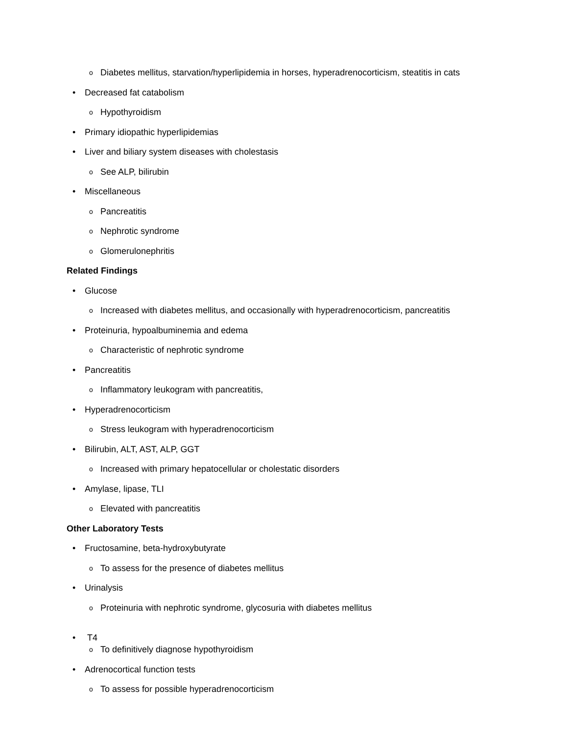o Diabetes mellitus, starvation/hyperlipidemia in horses, hyperadrenocorticism, steatitis in cats
• Decreased fat catabolism
o Hypothyroidism
• Primary idiopathic hyperlipidemias
• Liver and biliary system diseases with cholestasis
o See ALP, bilirubin
• Miscellaneous
o Pancreatitis
o Nephrotic syndrome
o Glomerulonephritis
Related Findings
• Glucose
o Increased with diabetes mellitus, and occasionally with hyperadrenocorticism, pancreatitis
• Proteinuria, hypoalbuminemia and edema
o Characteristic of nephrotic syndrome
• Pancreatitis
o Inflammatory leukogram with pancreatitis,
• Hyperadrenocorticism
o Stress leukogram with hyperadrenocorticism
• Bilirubin, ALT, AST, ALP, GGT
o Increased with primary hepatocellular or cholestatic disorders
• Amylase, lipase, TLI
o Elevated with pancreatitis
Other Laboratory Tests
• Fructosamine, beta-hydroxybutyrate
o To assess for the presence of diabetes mellitus
• Urinalysis
o Proteinuria with nephrotic syndrome, glycosuria with diabetes mellitus
• T4
o To definitively diagnose hypothyroidism
• Adrenocortical function tests
o To assess for possible hyperadrenocorticism